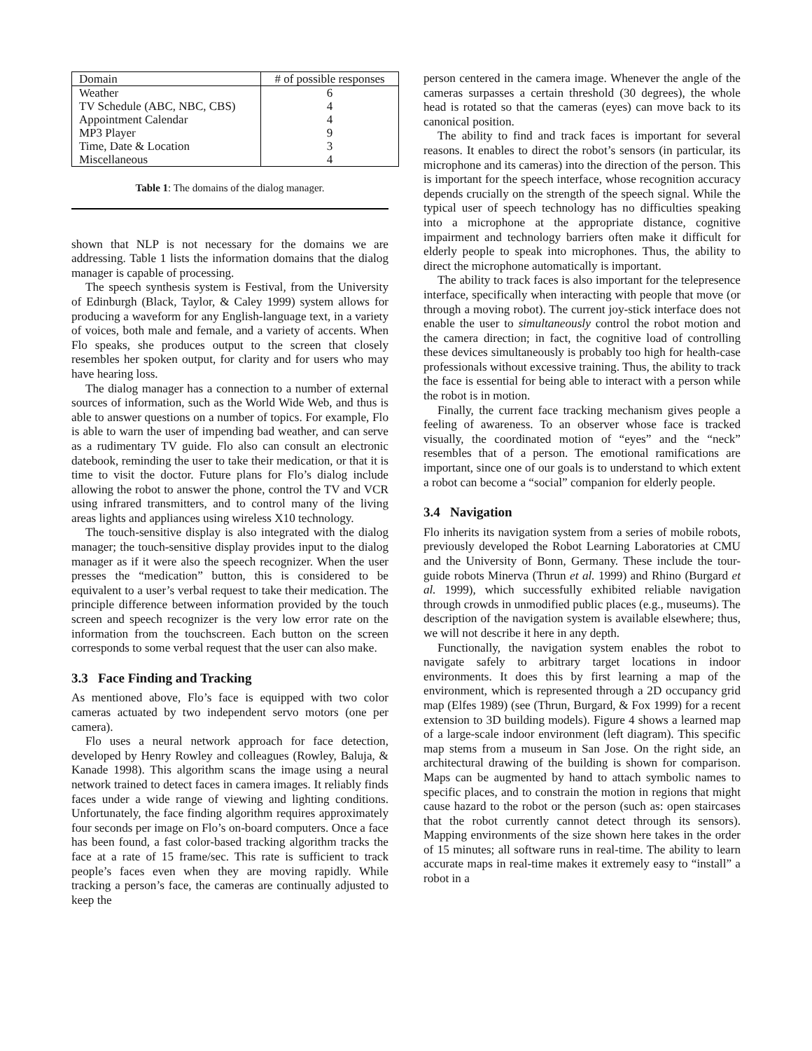| Domain | # of possible responses |
| Weather | 6 |
| TV Schedule (ABC, NBC, CBS) | 4 |
| Appointment Calendar | 4 |
| MP3 Player | 9 |
| Time, Date & Location | 3 |
| Miscellaneous | 4 |
Table 1: The domains of the dialog manager.
shown that NLP is not necessary for the domains we are addressing. Table 1 lists the information domains that the dialog manager is capable of processing.
The speech synthesis system is Festival, from the University of Edinburgh (Black, Taylor, & Caley 1999) system allows for producing a waveform for any English-language text, in a variety of voices, both male and female, and a variety of accents. When Flo speaks, she produces output to the screen that closely resembles her spoken output, for clarity and for users who may have hearing loss.
The dialog manager has a connection to a number of external sources of information, such as the World Wide Web, and thus is able to answer questions on a number of topics. For example, Flo is able to warn the user of impending bad weather, and can serve as a rudimentary TV guide. Flo also can consult an electronic datebook, reminding the user to take their medication, or that it is time to visit the doctor. Future plans for Flo’s dialog include allowing the robot to answer the phone, control the TV and VCR using infrared transmitters, and to control many of the living areas lights and appliances using wireless X10 technology.
The touch-sensitive display is also integrated with the dialog manager; the touch-sensitive display provides input to the dialog manager as if it were also the speech recognizer. When the user presses the “medication” button, this is considered to be equivalent to a user’s verbal request to take their medication. The principle difference between information provided by the touch screen and speech recognizer is the very low error rate on the information from the touchscreen. Each button on the screen corresponds to some verbal request that the user can also make.
3.3 Face Finding and Tracking
As mentioned above, Flo’s face is equipped with two color cameras actuated by two independent servo motors (one per camera).
Flo uses a neural network approach for face detection, developed by Henry Rowley and colleagues (Rowley, Baluja, & Kanade 1998). This algorithm scans the image using a neural network trained to detect faces in camera images. It reliably finds faces under a wide range of viewing and lighting conditions. Unfortunately, the face finding algorithm requires approximately four seconds per image on Flo’s on-board computers. Once a face has been found, a fast color-based tracking algorithm tracks the face at a rate of 15 frame/sec. This rate is sufficient to track people’s faces even when they are moving rapidly. While tracking a person’s face, the cameras are continually adjusted to keep the
person centered in the camera image. Whenever the angle of the cameras surpasses a certain threshold (30 degrees), the whole head is rotated so that the cameras (eyes) can move back to its canonical position.
The ability to find and track faces is important for several reasons. It enables to direct the robot’s sensors (in particular, its microphone and its cameras) into the direction of the person. This is important for the speech interface, whose recognition accuracy depends crucially on the strength of the speech signal. While the typical user of speech technology has no difficulties speaking into a microphone at the appropriate distance, cognitive impairment and technology barriers often make it difficult for elderly people to speak into microphones. Thus, the ability to direct the microphone automatically is important.
The ability to track faces is also important for the telepresence interface, specifically when interacting with people that move (or through a moving robot). The current joy-stick interface does not enable the user to simultaneously control the robot motion and the camera direction; in fact, the cognitive load of controlling these devices simultaneously is probably too high for health-case professionals without excessive training. Thus, the ability to track the face is essential for being able to interact with a person while the robot is in motion.
Finally, the current face tracking mechanism gives people a feeling of awareness. To an observer whose face is tracked visually, the coordinated motion of “eyes” and the “neck” resembles that of a person. The emotional ramifications are important, since one of our goals is to understand to which extent a robot can become a “social” companion for elderly people.
3.4 Navigation
Flo inherits its navigation system from a series of mobile robots, previously developed the Robot Learning Laboratories at CMU and the University of Bonn, Germany. These include the tour-guide robots Minerva (Thrun et al. 1999) and Rhino (Burgard et al. 1999), which successfully exhibited reliable navigation through crowds in unmodified public places (e.g., museums). The description of the navigation system is available elsewhere; thus, we will not describe it here in any depth.
Functionally, the navigation system enables the robot to navigate safely to arbitrary target locations in indoor environments. It does this by first learning a map of the environment, which is represented through a 2D occupancy grid map (Elfes 1989) (see (Thrun, Burgard, & Fox 1999) for a recent extension to 3D building models). Figure 4 shows a learned map of a large-scale indoor environment (left diagram). This specific map stems from a museum in San Jose. On the right side, an architectural drawing of the building is shown for comparison. Maps can be augmented by hand to attach symbolic names to specific places, and to constrain the motion in regions that might cause hazard to the robot or the person (such as: open staircases that the robot currently cannot detect through its sensors). Mapping environments of the size shown here takes in the order of 15 minutes; all software runs in real-time. The ability to learn accurate maps in real-time makes it extremely easy to “install” a robot in a